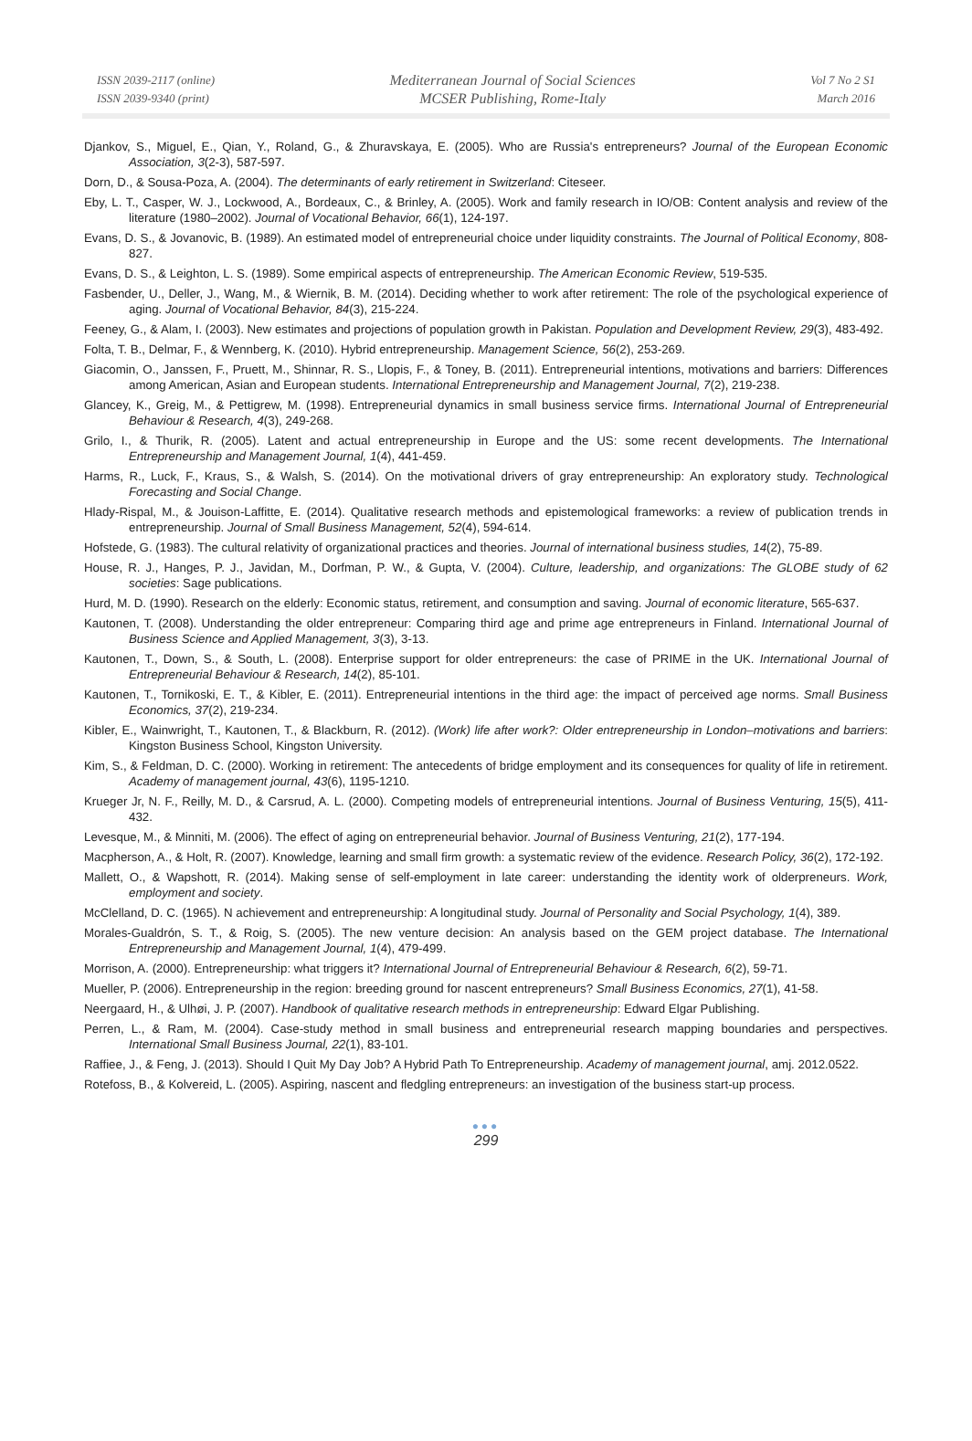ISSN 2039-2117 (online)
ISSN 2039-9340 (print)
Mediterranean Journal of Social Sciences
MCSER Publishing, Rome-Italy
Vol 7 No 2 S1
March 2016
Djankov, S., Miguel, E., Qian, Y., Roland, G., & Zhuravskaya, E. (2005). Who are Russia's entrepreneurs? Journal of the European Economic Association, 3(2-3), 587-597.
Dorn, D., & Sousa-Poza, A. (2004). The determinants of early retirement in Switzerland: Citeseer.
Eby, L. T., Casper, W. J., Lockwood, A., Bordeaux, C., & Brinley, A. (2005). Work and family research in IO/OB: Content analysis and review of the literature (1980–2002). Journal of Vocational Behavior, 66(1), 124-197.
Evans, D. S., & Jovanovic, B. (1989). An estimated model of entrepreneurial choice under liquidity constraints. The Journal of Political Economy, 808-827.
Evans, D. S., & Leighton, L. S. (1989). Some empirical aspects of entrepreneurship. The American Economic Review, 519-535.
Fasbender, U., Deller, J., Wang, M., & Wiernik, B. M. (2014). Deciding whether to work after retirement: The role of the psychological experience of aging. Journal of Vocational Behavior, 84(3), 215-224.
Feeney, G., & Alam, I. (2003). New estimates and projections of population growth in Pakistan. Population and Development Review, 29(3), 483-492.
Folta, T. B., Delmar, F., & Wennberg, K. (2010). Hybrid entrepreneurship. Management Science, 56(2), 253-269.
Giacomin, O., Janssen, F., Pruett, M., Shinnar, R. S., Llopis, F., & Toney, B. (2011). Entrepreneurial intentions, motivations and barriers: Differences among American, Asian and European students. International Entrepreneurship and Management Journal, 7(2), 219-238.
Glancey, K., Greig, M., & Pettigrew, M. (1998). Entrepreneurial dynamics in small business service firms. International Journal of Entrepreneurial Behaviour & Research, 4(3), 249-268.
Grilo, I., & Thurik, R. (2005). Latent and actual entrepreneurship in Europe and the US: some recent developments. The International Entrepreneurship and Management Journal, 1(4), 441-459.
Harms, R., Luck, F., Kraus, S., & Walsh, S. (2014). On the motivational drivers of gray entrepreneurship: An exploratory study. Technological Forecasting and Social Change.
Hlady-Rispal, M., & Jouison-Laffitte, E. (2014). Qualitative research methods and epistemological frameworks: a review of publication trends in entrepreneurship. Journal of Small Business Management, 52(4), 594-614.
Hofstede, G. (1983). The cultural relativity of organizational practices and theories. Journal of international business studies, 14(2), 75-89.
House, R. J., Hanges, P. J., Javidan, M., Dorfman, P. W., & Gupta, V. (2004). Culture, leadership, and organizations: The GLOBE study of 62 societies: Sage publications.
Hurd, M. D. (1990). Research on the elderly: Economic status, retirement, and consumption and saving. Journal of economic literature, 565-637.
Kautonen, T. (2008). Understanding the older entrepreneur: Comparing third age and prime age entrepreneurs in Finland. International Journal of Business Science and Applied Management, 3(3), 3-13.
Kautonen, T., Down, S., & South, L. (2008). Enterprise support for older entrepreneurs: the case of PRIME in the UK. International Journal of Entrepreneurial Behaviour & Research, 14(2), 85-101.
Kautonen, T., Tornikoski, E. T., & Kibler, E. (2011). Entrepreneurial intentions in the third age: the impact of perceived age norms. Small Business Economics, 37(2), 219-234.
Kibler, E., Wainwright, T., Kautonen, T., & Blackburn, R. (2012). (Work) life after work?: Older entrepreneurship in London–motivations and barriers: Kingston Business School, Kingston University.
Kim, S., & Feldman, D. C. (2000). Working in retirement: The antecedents of bridge employment and its consequences for quality of life in retirement. Academy of management journal, 43(6), 1195-1210.
Krueger Jr, N. F., Reilly, M. D., & Carsrud, A. L. (2000). Competing models of entrepreneurial intentions. Journal of Business Venturing, 15(5), 411-432.
Levesque, M., & Minniti, M. (2006). The effect of aging on entrepreneurial behavior. Journal of Business Venturing, 21(2), 177-194.
Macpherson, A., & Holt, R. (2007). Knowledge, learning and small firm growth: a systematic review of the evidence. Research Policy, 36(2), 172-192.
Mallett, O., & Wapshott, R. (2014). Making sense of self-employment in late career: understanding the identity work of olderpreneurs. Work, employment and society.
McClelland, D. C. (1965). N achievement and entrepreneurship: A longitudinal study. Journal of Personality and Social Psychology, 1(4), 389.
Morales-Gualdrón, S. T., & Roig, S. (2005). The new venture decision: An analysis based on the GEM project database. The International Entrepreneurship and Management Journal, 1(4), 479-499.
Morrison, A. (2000). Entrepreneurship: what triggers it? International Journal of Entrepreneurial Behaviour & Research, 6(2), 59-71.
Mueller, P. (2006). Entrepreneurship in the region: breeding ground for nascent entrepreneurs? Small Business Economics, 27(1), 41-58.
Neergaard, H., & Ulhøi, J. P. (2007). Handbook of qualitative research methods in entrepreneurship: Edward Elgar Publishing.
Perren, L., & Ram, M. (2004). Case-study method in small business and entrepreneurial research mapping boundaries and perspectives. International Small Business Journal, 22(1), 83-101.
Raffiee, J., & Feng, J. (2013). Should I Quit My Day Job? A Hybrid Path To Entrepreneurship. Academy of management journal, amj. 2012.0522.
Rotefoss, B., & Kolvereid, L. (2005). Aspiring, nascent and fledgling entrepreneurs: an investigation of the business start-up process.
●●●
299